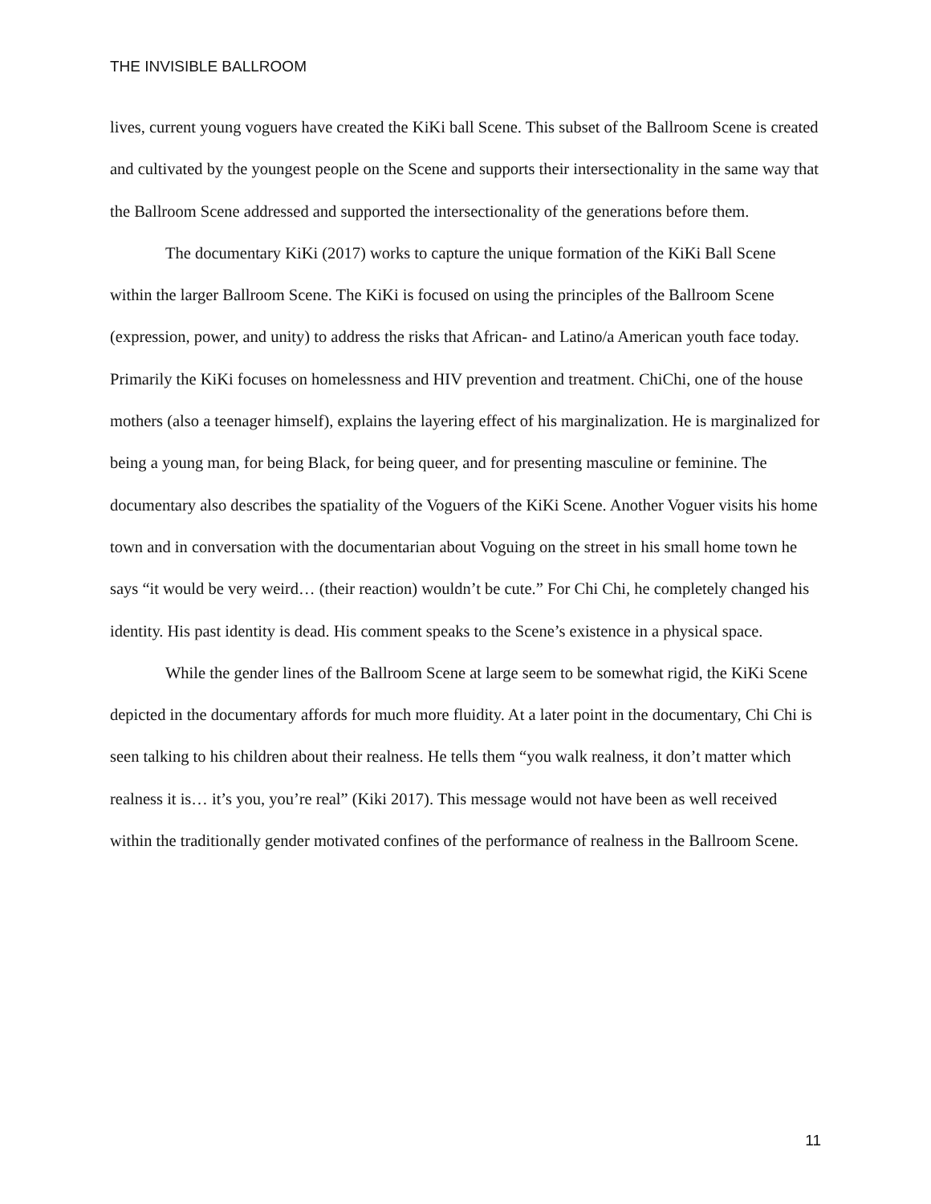THE INVISIBLE BALLROOM
lives, current young voguers have created the KiKi ball Scene. This subset of the Ballroom Scene is created and cultivated by the youngest people on the Scene and supports their intersectionality in the same way that the Ballroom Scene addressed and supported the intersectionality of the generations before them.
The documentary KiKi (2017) works to capture the unique formation of the KiKi Ball Scene within the larger Ballroom Scene. The KiKi is focused on using the principles of the Ballroom Scene (expression, power, and unity) to address the risks that African- and Latino/a American youth face today. Primarily the KiKi focuses on homelessness and HIV prevention and treatment. ChiChi, one of the house mothers (also a teenager himself), explains the layering effect of his marginalization. He is marginalized for being a young man, for being Black, for being queer, and for presenting masculine or feminine. The documentary also describes the spatiality of the Voguers of the KiKi Scene. Another Voguer visits his home town and in conversation with the documentarian about Voguing on the street in his small home town he says “it would be very weird… (their reaction) wouldn’t be cute.” For Chi Chi, he completely changed his identity. His past identity is dead. His comment speaks to the Scene’s existence in a physical space.
While the gender lines of the Ballroom Scene at large seem to be somewhat rigid, the KiKi Scene depicted in the documentary affords for much more fluidity. At a later point in the documentary, Chi Chi is seen talking to his children about their realness. He tells them “you walk realness, it don’t matter which realness it is… it’s you, you’re real” (Kiki 2017). This message would not have been as well received within the traditionally gender motivated confines of the performance of realness in the Ballroom Scene.
11